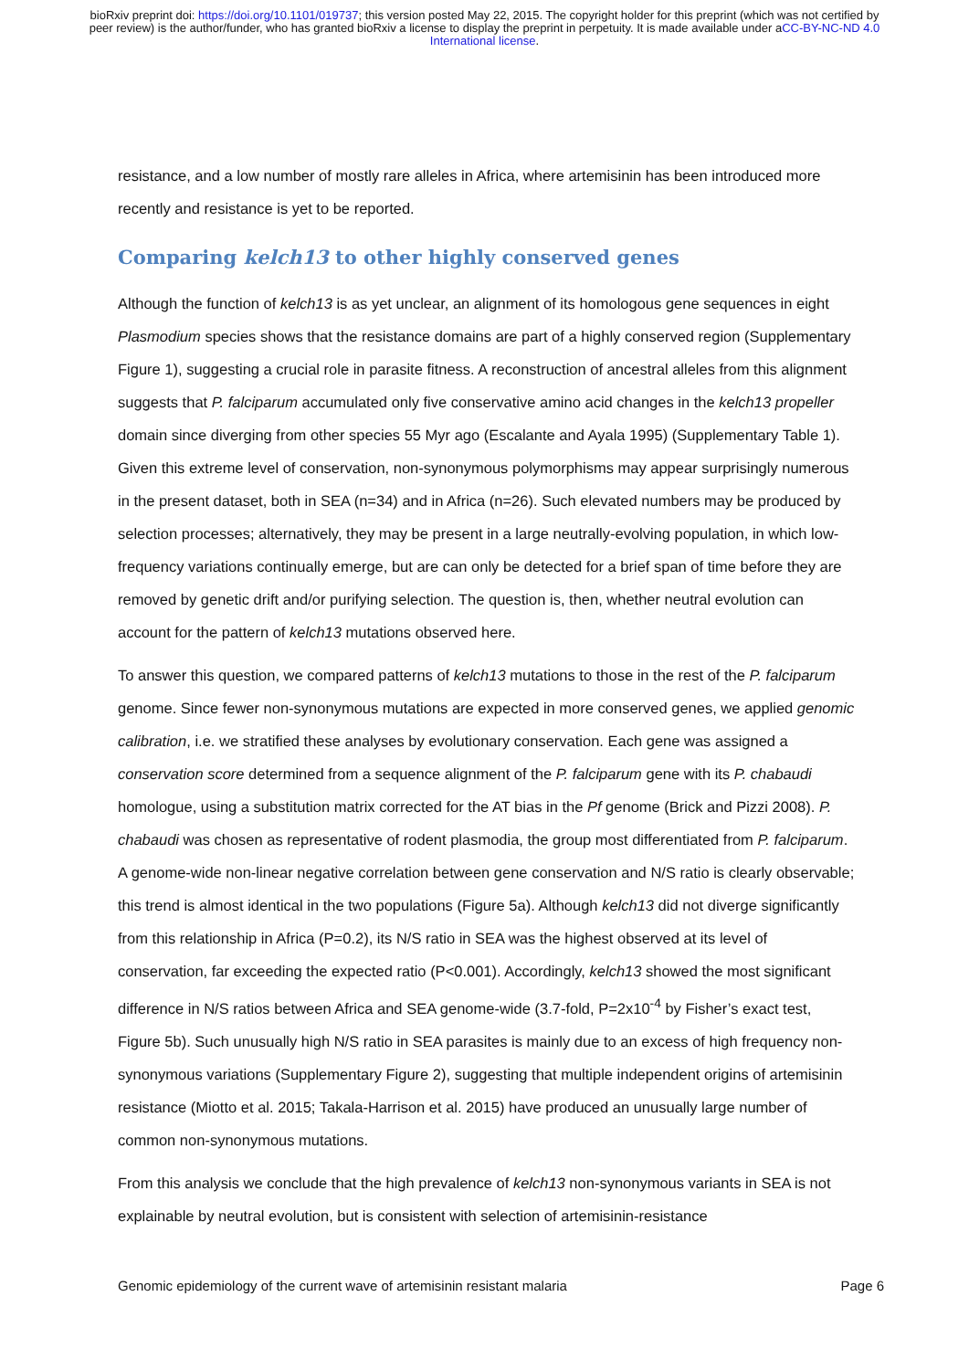bioRxiv preprint doi: https://doi.org/10.1101/019737; this version posted May 22, 2015. The copyright holder for this preprint (which was not certified by peer review) is the author/funder, who has granted bioRxiv a license to display the preprint in perpetuity. It is made available under aCC-BY-NC-ND 4.0 International license.
resistance, and a low number of mostly rare alleles in Africa, where artemisinin has been introduced more recently and resistance is yet to be reported.
Comparing kelch13 to other highly conserved genes
Although the function of kelch13 is as yet unclear, an alignment of its homologous gene sequences in eight Plasmodium species shows that the resistance domains are part of a highly conserved region (Supplementary Figure 1), suggesting a crucial role in parasite fitness. A reconstruction of ancestral alleles from this alignment suggests that P. falciparum accumulated only five conservative amino acid changes in the kelch13 propeller domain since diverging from other species 55 Myr ago (Escalante and Ayala 1995) (Supplementary Table 1). Given this extreme level of conservation, non-synonymous polymorphisms may appear surprisingly numerous in the present dataset, both in SEA (n=34) and in Africa (n=26). Such elevated numbers may be produced by selection processes; alternatively, they may be present in a large neutrally-evolving population, in which low-frequency variations continually emerge, but are can only be detected for a brief span of time before they are removed by genetic drift and/or purifying selection. The question is, then, whether neutral evolution can account for the pattern of kelch13 mutations observed here.
To answer this question, we compared patterns of kelch13 mutations to those in the rest of the P. falciparum genome. Since fewer non-synonymous mutations are expected in more conserved genes, we applied genomic calibration, i.e. we stratified these analyses by evolutionary conservation. Each gene was assigned a conservation score determined from a sequence alignment of the P. falciparum gene with its P. chabaudi homologue, using a substitution matrix corrected for the AT bias in the Pf genome (Brick and Pizzi 2008). P. chabaudi was chosen as representative of rodent plasmodia, the group most differentiated from P. falciparum. A genome-wide non-linear negative correlation between gene conservation and N/S ratio is clearly observable; this trend is almost identical in the two populations (Figure 5a). Although kelch13 did not diverge significantly from this relationship in Africa (P=0.2), its N/S ratio in SEA was the highest observed at its level of conservation, far exceeding the expected ratio (P<0.001). Accordingly, kelch13 showed the most significant difference in N/S ratios between Africa and SEA genome-wide (3.7-fold, P=2x10<sup>-4</sup> by Fisher’s exact test, Figure 5b). Such unusually high N/S ratio in SEA parasites is mainly due to an excess of high frequency non-synonymous variations (Supplementary Figure 2), suggesting that multiple independent origins of artemisinin resistance (Miotto et al. 2015; Takala-Harrison et al. 2015) have produced an unusually large number of common non-synonymous mutations.
From this analysis we conclude that the high prevalence of kelch13 non-synonymous variants in SEA is not explainable by neutral evolution, but is consistent with selection of artemisinin-resistance
Genomic epidemiology of the current wave of artemisinin resistant malaria Page 6